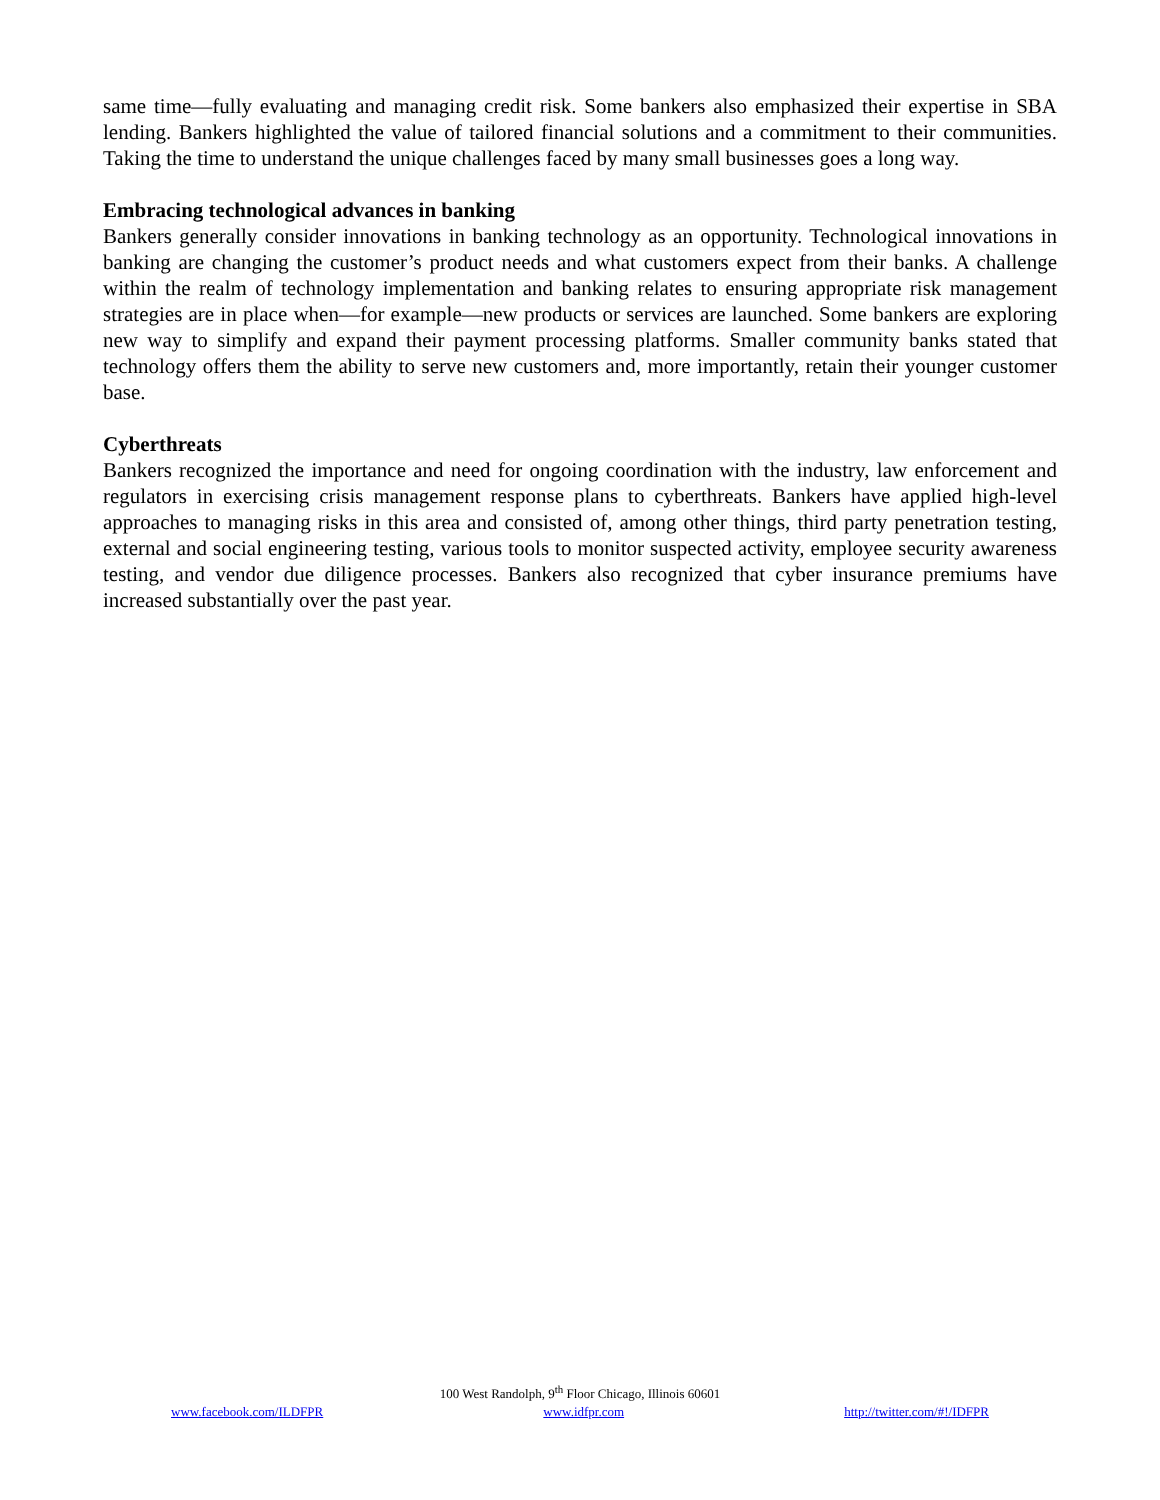same time—fully evaluating and managing credit risk. Some bankers also emphasized their expertise in SBA lending. Bankers highlighted the value of tailored financial solutions and a commitment to their communities. Taking the time to understand the unique challenges faced by many small businesses goes a long way.
Embracing technological advances in banking
Bankers generally consider innovations in banking technology as an opportunity. Technological innovations in banking are changing the customer’s product needs and what customers expect from their banks. A challenge within the realm of technology implementation and banking relates to ensuring appropriate risk management strategies are in place when—for example—new products or services are launched. Some bankers are exploring new way to simplify and expand their payment processing platforms. Smaller community banks stated that technology offers them the ability to serve new customers and, more importantly, retain their younger customer base.
Cyberthreats
Bankers recognized the importance and need for ongoing coordination with the industry, law enforcement and regulators in exercising crisis management response plans to cyberthreats. Bankers have applied high-level approaches to managing risks in this area and consisted of, among other things, third party penetration testing, external and social engineering testing, various tools to monitor suspected activity, employee security awareness testing, and vendor due diligence processes. Bankers also recognized that cyber insurance premiums have increased substantially over the past year.
100 West Randolph, 9<sup>th</sup> Floor Chicago, Illinois 60601
www.facebook.com/ILDFPR www.idfpr.com http://twitter.com/#!/IDFPR